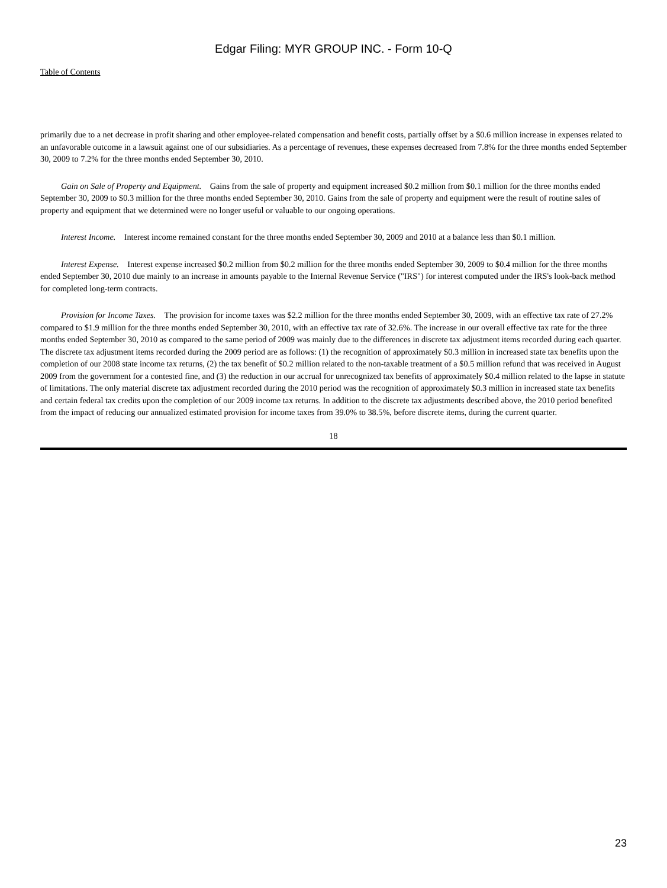Edgar Filing: MYR GROUP INC. - Form 10-Q
Table of Contents
primarily due to a net decrease in profit sharing and other employee-related compensation and benefit costs, partially offset by a $0.6 million increase in expenses related to an unfavorable outcome in a lawsuit against one of our subsidiaries. As a percentage of revenues, these expenses decreased from 7.8% for the three months ended September 30, 2009 to 7.2% for the three months ended September 30, 2010.
Gain on Sale of Property and Equipment. Gains from the sale of property and equipment increased $0.2 million from $0.1 million for the three months ended September 30, 2009 to $0.3 million for the three months ended September 30, 2010. Gains from the sale of property and equipment were the result of routine sales of property and equipment that we determined were no longer useful or valuable to our ongoing operations.
Interest Income. Interest income remained constant for the three months ended September 30, 2009 and 2010 at a balance less than $0.1 million.
Interest Expense. Interest expense increased $0.2 million from $0.2 million for the three months ended September 30, 2009 to $0.4 million for the three months ended September 30, 2010 due mainly to an increase in amounts payable to the Internal Revenue Service ("IRS") for interest computed under the IRS's look-back method for completed long-term contracts.
Provision for Income Taxes. The provision for income taxes was $2.2 million for the three months ended September 30, 2009, with an effective tax rate of 27.2% compared to $1.9 million for the three months ended September 30, 2010, with an effective tax rate of 32.6%. The increase in our overall effective tax rate for the three months ended September 30, 2010 as compared to the same period of 2009 was mainly due to the differences in discrete tax adjustment items recorded during each quarter. The discrete tax adjustment items recorded during the 2009 period are as follows: (1) the recognition of approximately $0.3 million in increased state tax benefits upon the completion of our 2008 state income tax returns, (2) the tax benefit of $0.2 million related to the non-taxable treatment of a $0.5 million refund that was received in August 2009 from the government for a contested fine, and (3) the reduction in our accrual for unrecognized tax benefits of approximately $0.4 million related to the lapse in statute of limitations. The only material discrete tax adjustment recorded during the 2010 period was the recognition of approximately $0.3 million in increased state tax benefits and certain federal tax credits upon the completion of our 2009 income tax returns. In addition to the discrete tax adjustments described above, the 2010 period benefited from the impact of reducing our annualized estimated provision for income taxes from 39.0% to 38.5%, before discrete items, during the current quarter.
18
23